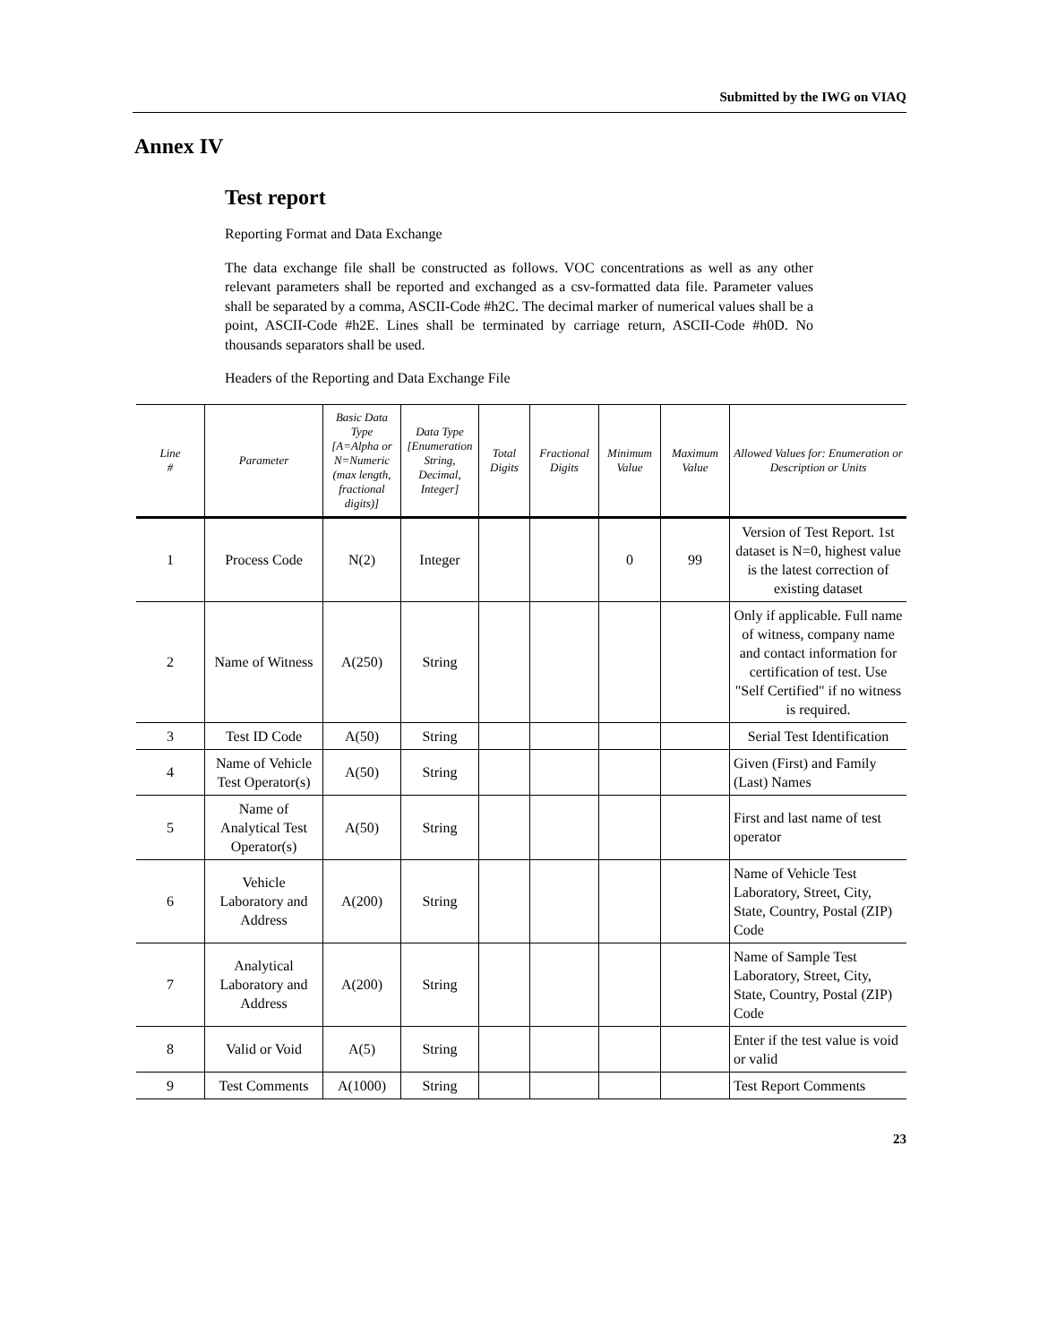Submitted by the IWG on VIAQ
Annex IV
Test report
Reporting Format and Data Exchange
The data exchange file shall be constructed as follows. VOC concentrations as well as any other relevant parameters shall be reported and exchanged as a csv-formatted data file. Parameter values shall be separated by a comma, ASCII-Code #h2C. The decimal marker of numerical values shall be a point, ASCII-Code #h2E. Lines shall be terminated by carriage return, ASCII-Code #h0D. No thousands separators shall be used.
Headers of the Reporting and Data Exchange File
| Line # | Parameter | Basic Data Type [A=Alpha or N=Numeric (max length, fractional digits)] | Data Type [Enumeration String, Decimal, Integer] | Total Digits | Fractional Digits | Minimum Value | Maximum Value | Allowed Values for: Enumeration or Description or Units |
| --- | --- | --- | --- | --- | --- | --- | --- | --- |
| 1 | Process Code | N(2) | Integer | | | 0 | 99 | Version of Test Report. 1st dataset is N=0, highest value is the latest correction of existing dataset |
| 2 | Name of Witness | A(250) | String | | | | | Only if applicable. Full name of witness, company name and contact information for certification of test. Use "Self Certified" if no witness is required. |
| 3 | Test ID Code | A(50) | String | | | | | Serial Test Identification |
| 4 | Name of Vehicle Test Operator(s) | A(50) | String | | | | | Given (First) and Family (Last) Names |
| 5 | Name of Analytical Test Operator(s) | A(50) | String | | | | | First and last name of test operator |
| 6 | Vehicle Laboratory and Address | A(200) | String | | | | | Name of Vehicle Test Laboratory, Street, City, State, Country, Postal (ZIP) Code |
| 7 | Analytical Laboratory and Address | A(200) | String | | | | | Name of Sample Test Laboratory, Street, City, State, Country, Postal (ZIP) Code |
| 8 | Valid or Void | A(5) | String | | | | | Enter if the test value is void or valid |
| 9 | Test Comments | A(1000) | String | | | | | Test Report Comments |
23